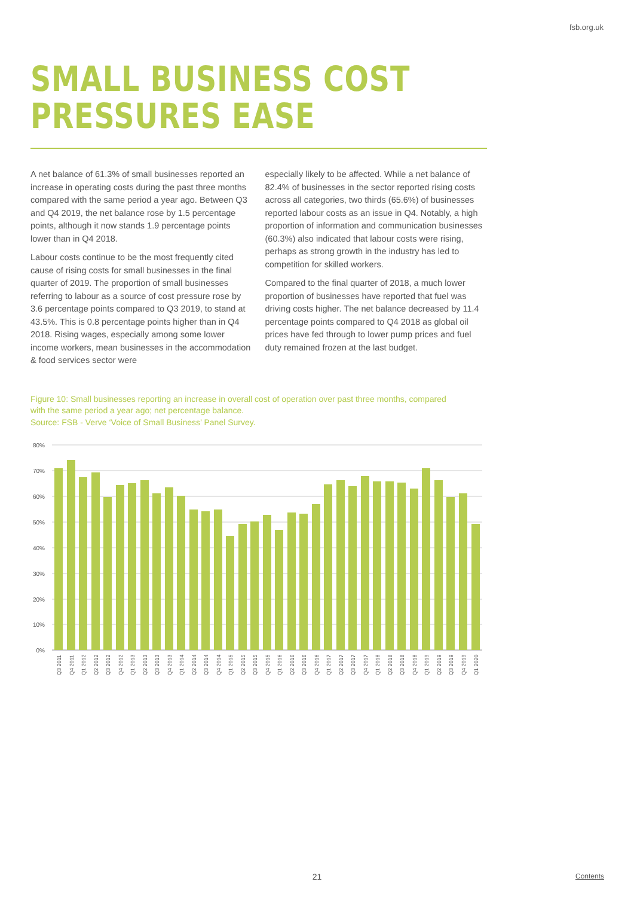fsb.org.uk
SMALL BUSINESS COST
PRESSURES EASE
A net balance of 61.3% of small businesses reported an increase in operating costs during the past three months compared with the same period a year ago. Between Q3 and Q4 2019, the net balance rose by 1.5 percentage points, although it now stands 1.9 percentage points lower than in Q4 2018.
Labour costs continue to be the most frequently cited cause of rising costs for small businesses in the final quarter of 2019. The proportion of small businesses referring to labour as a source of cost pressure rose by 3.6 percentage points compared to Q3 2019, to stand at 43.5%. This is 0.8 percentage points higher than in Q4 2018. Rising wages, especially among some lower income workers, mean businesses in the accommodation & food services sector were
especially likely to be affected. While a net balance of 82.4% of businesses in the sector reported rising costs across all categories, two thirds (65.6%) of businesses reported labour costs as an issue in Q4. Notably, a high proportion of information and communication businesses (60.3%) also indicated that labour costs were rising, perhaps as strong growth in the industry has led to competition for skilled workers.
Compared to the final quarter of 2018, a much lower proportion of businesses have reported that fuel was driving costs higher. The net balance decreased by 11.4 percentage points compared to Q4 2018 as global oil prices have fed through to lower pump prices and fuel duty remained frozen at the last budget.
Figure 10: Small businesses reporting an increase in overall cost of operation over past three months, compared with the same period a year ago; net percentage balance.
Source: FSB - Verve ‘Voice of Small Business’ Panel Survey.
80%
70%
60%
50%
40%
30%
20%
10%
0%
Q3 2011
Q4 2011
Q1 2012
Q2 2012
Q3 2012
Q4 2012
Q1 2013
Q2 2013
Q3 2013
Q4 2013
Q1 2014
Q2 2014
Q3 2014
Q4 2014
Q1 2015
Q2 2015
Q3 2015
Q4 2015
Q1 2016
Q2 2016
Q3 2016
Q4 2016
Q1 2017
Q2 2017
Q3 2017
Q4 2017
Q1 2018
Q2 2018
Q3 2018
Q4 2018
Q1 2019
Q2 2019
Q3 2019
Q4 2019
Q1 2020
21
Contents